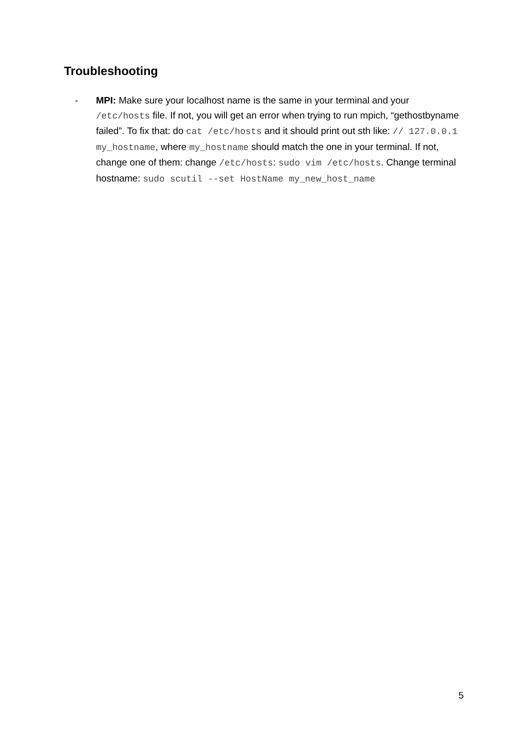Troubleshooting
- MPI: Make sure your localhost name is the same in your terminal and your /etc/hosts file. If not, you will get an error when trying to run mpich, “gethostbyname failed”. To fix that: do cat /etc/hosts and it should print out sth like: // 127.0.0.1 my_hostname, where my_hostname should match the one in your terminal. If not, change one of them: change /etc/hosts: sudo vim /etc/hosts. Change terminal hostname: sudo scutil --set HostName my_new_host_name
5